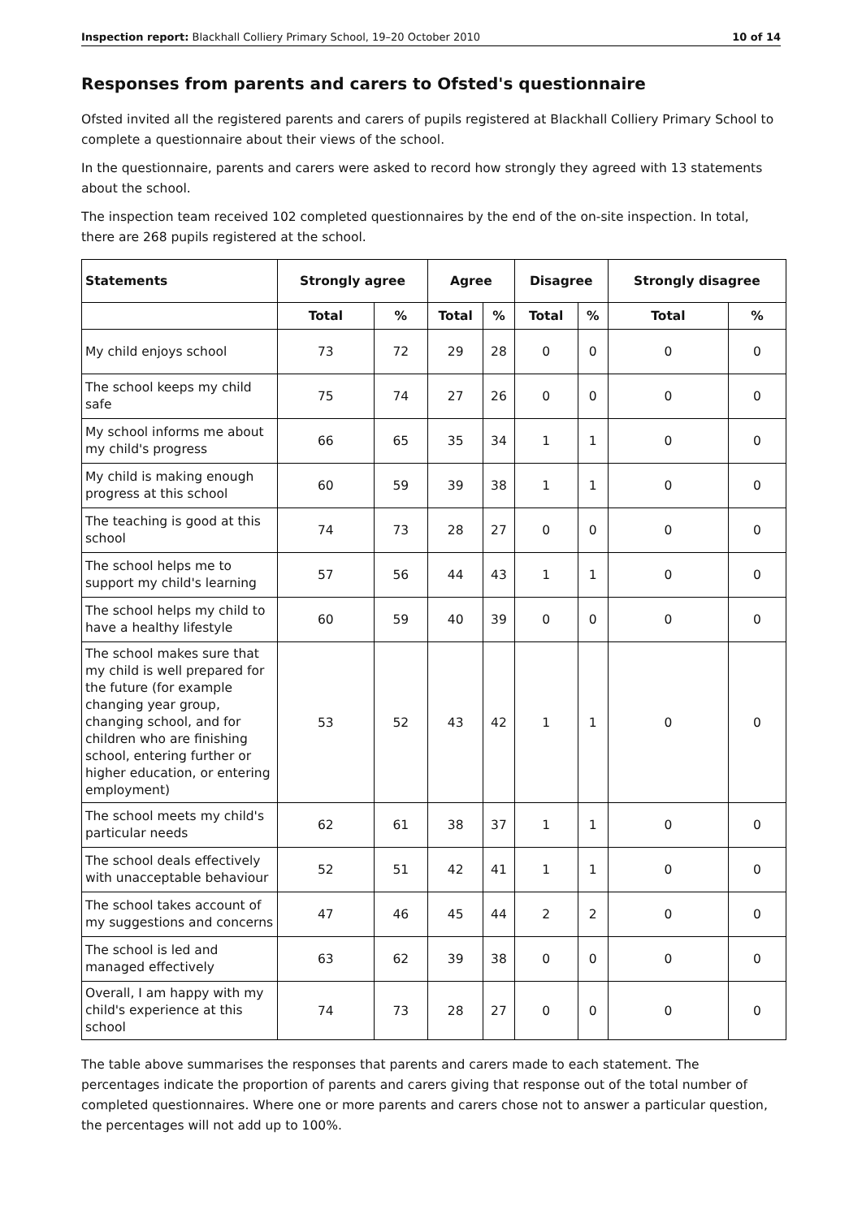Inspection report: Blackhall Colliery Primary School, 19–20 October 2010 10 of 14
Responses from parents and carers to Ofsted's questionnaire
Ofsted invited all the registered parents and carers of pupils registered at Blackhall Colliery Primary School to complete a questionnaire about their views of the school.
In the questionnaire, parents and carers were asked to record how strongly they agreed with 13 statements about the school.
The inspection team received 102 completed questionnaires by the end of the on-site inspection. In total, there are 268 pupils registered at the school.
| Statements | Strongly agree | | Agree | | Disagree | | Strongly disagree | |
| --- | --- | --- | --- | --- | --- | --- | --- | --- |
| | Total | % | Total | % | Total | % | Total | % |
| My child enjoys school | 73 | 72 | 29 | 28 | 0 | 0 | 0 | 0 |
| The school keeps my child safe | 75 | 74 | 27 | 26 | 0 | 0 | 0 | 0 |
| My school informs me about my child's progress | 66 | 65 | 35 | 34 | 1 | 1 | 0 | 0 |
| My child is making enough progress at this school | 60 | 59 | 39 | 38 | 1 | 1 | 0 | 0 |
| The teaching is good at this school | 74 | 73 | 28 | 27 | 0 | 0 | 0 | 0 |
| The school helps me to support my child's learning | 57 | 56 | 44 | 43 | 1 | 1 | 0 | 0 |
| The school helps my child to have a healthy lifestyle | 60 | 59 | 40 | 39 | 0 | 0 | 0 | 0 |
| The school makes sure that my child is well prepared for the future (for example changing year group, changing school, and for children who are finishing school, entering further or higher education, or entering employment) | 53 | 52 | 43 | 42 | 1 | 1 | 0 | 0 |
| The school meets my child's particular needs | 62 | 61 | 38 | 37 | 1 | 1 | 0 | 0 |
| The school deals effectively with unacceptable behaviour | 52 | 51 | 42 | 41 | 1 | 1 | 0 | 0 |
| The school takes account of my suggestions and concerns | 47 | 46 | 45 | 44 | 2 | 2 | 0 | 0 |
| The school is led and managed effectively | 63 | 62 | 39 | 38 | 0 | 0 | 0 | 0 |
| Overall, I am happy with my child's experience at this school | 74 | 73 | 28 | 27 | 0 | 0 | 0 | 0 |
The table above summarises the responses that parents and carers made to each statement. The percentages indicate the proportion of parents and carers giving that response out of the total number of completed questionnaires. Where one or more parents and carers chose not to answer a particular question, the percentages will not add up to 100%.